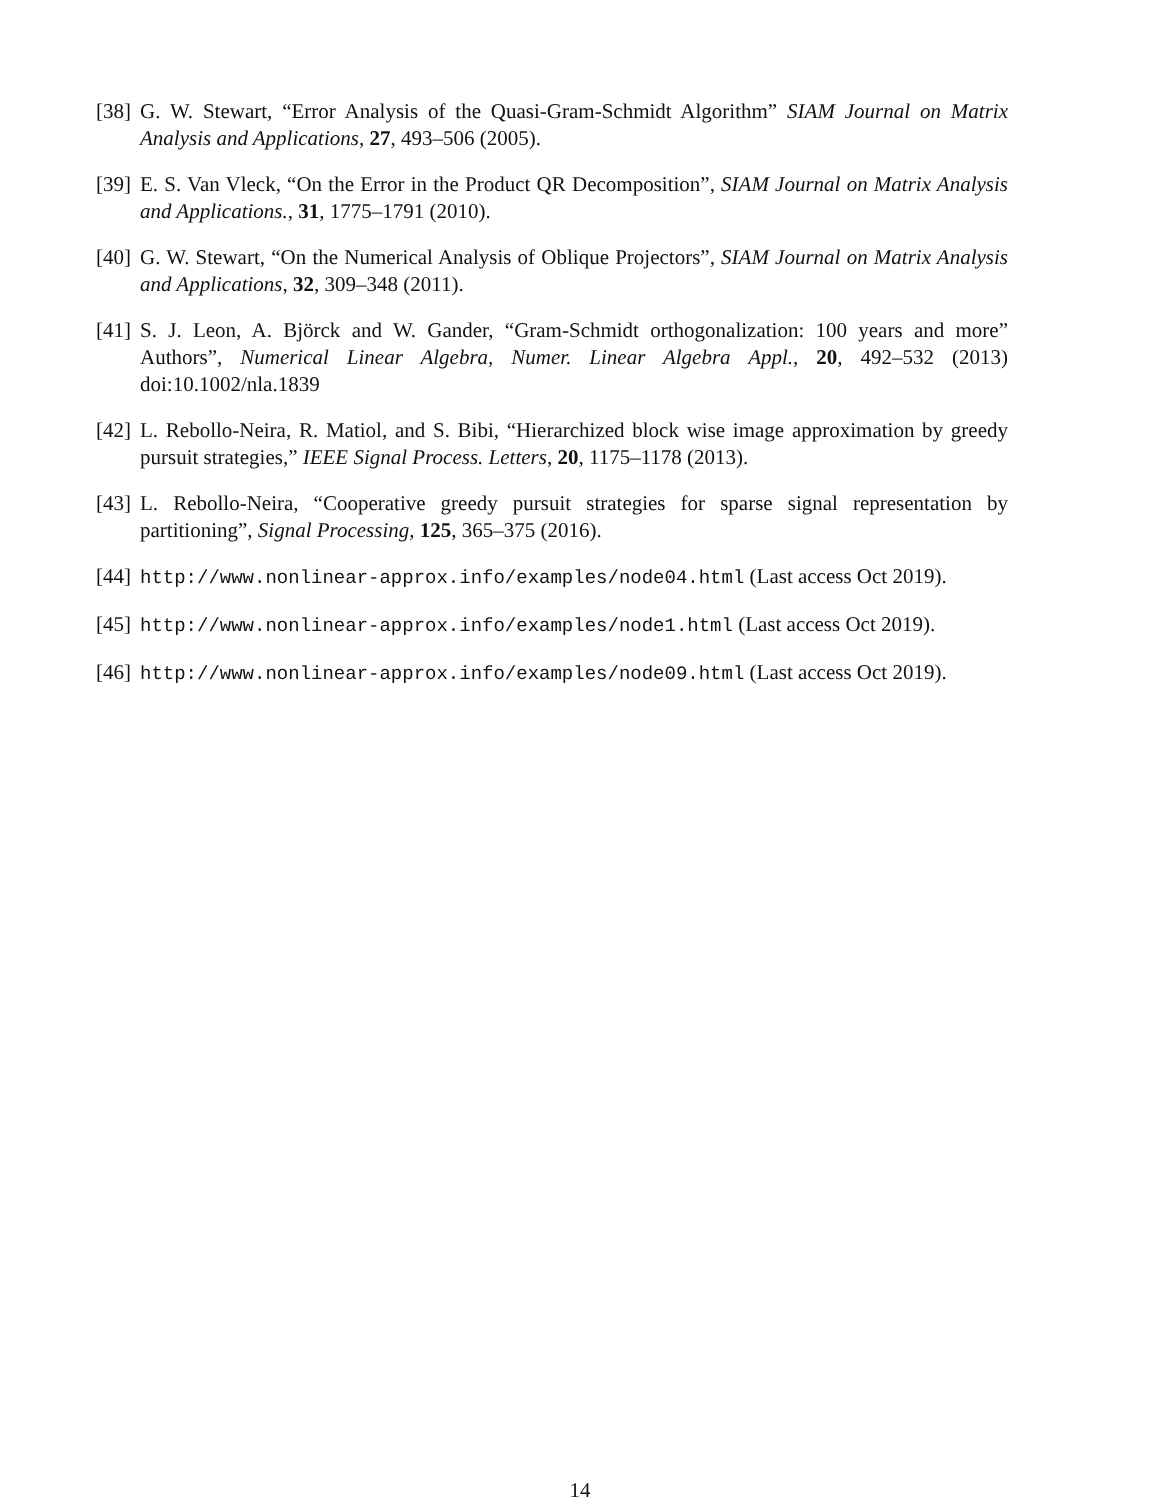[38] G. W. Stewart, “Error Analysis of the Quasi-Gram-Schmidt Algorithm” SIAM Journal on Matrix Analysis and Applications, 27, 493–506 (2005).
[39] E. S. Van Vleck, “On the Error in the Product QR Decomposition”, SIAM Journal on Matrix Analysis and Applications., 31, 1775–1791 (2010).
[40] G. W. Stewart, “On the Numerical Analysis of Oblique Projectors”, SIAM Journal on Matrix Analysis and Applications, 32, 309–348 (2011).
[41] S. J. Leon, A. Björck and W. Gander, “Gram-Schmidt orthogonalization: 100 years and more” Authors”, Numerical Linear Algebra, Numer. Linear Algebra Appl., 20, 492–532 (2013) doi:10.1002/nla.1839
[42] L. Rebollo-Neira, R. Matiol, and S. Bibi, “Hierarchized block wise image approximation by greedy pursuit strategies,” IEEE Signal Process. Letters, 20, 1175–1178 (2013).
[43] L. Rebollo-Neira, “Cooperative greedy pursuit strategies for sparse signal representation by partitioning”, Signal Processing, 125, 365–375 (2016).
[44] http://www.nonlinear-approx.info/examples/node04.html (Last access Oct 2019).
[45] http://www.nonlinear-approx.info/examples/node1.html (Last access Oct 2019).
[46] http://www.nonlinear-approx.info/examples/node09.html (Last access Oct 2019).
14